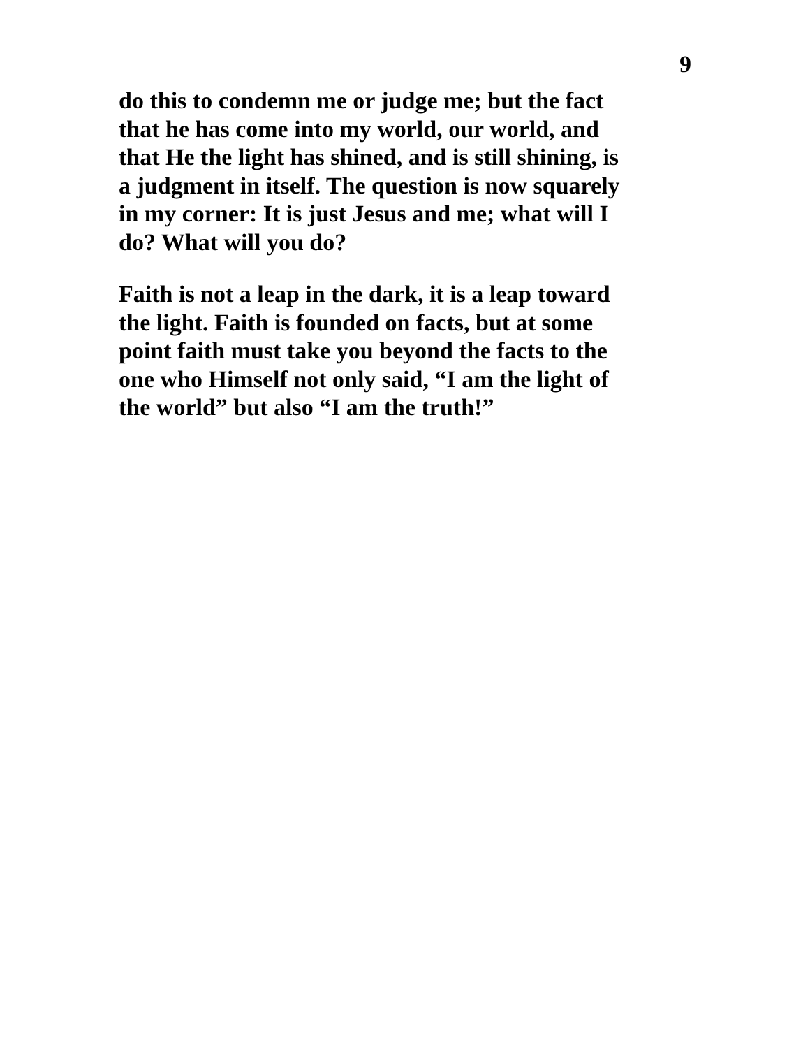9
do this to condemn me or judge me; but the fact
that he has come into my world, our world, and
that He the light has shined, and is still shining, is
a judgment in itself. The question is now squarely
in my corner: It is just Jesus and me; what will I
do? What will you do?
Faith is not a leap in the dark, it is a leap toward
the light. Faith is founded on facts, but at some
point faith must take you beyond the facts to the
one who Himself not only said, “I am the light of
the world” but also “I am the truth!”